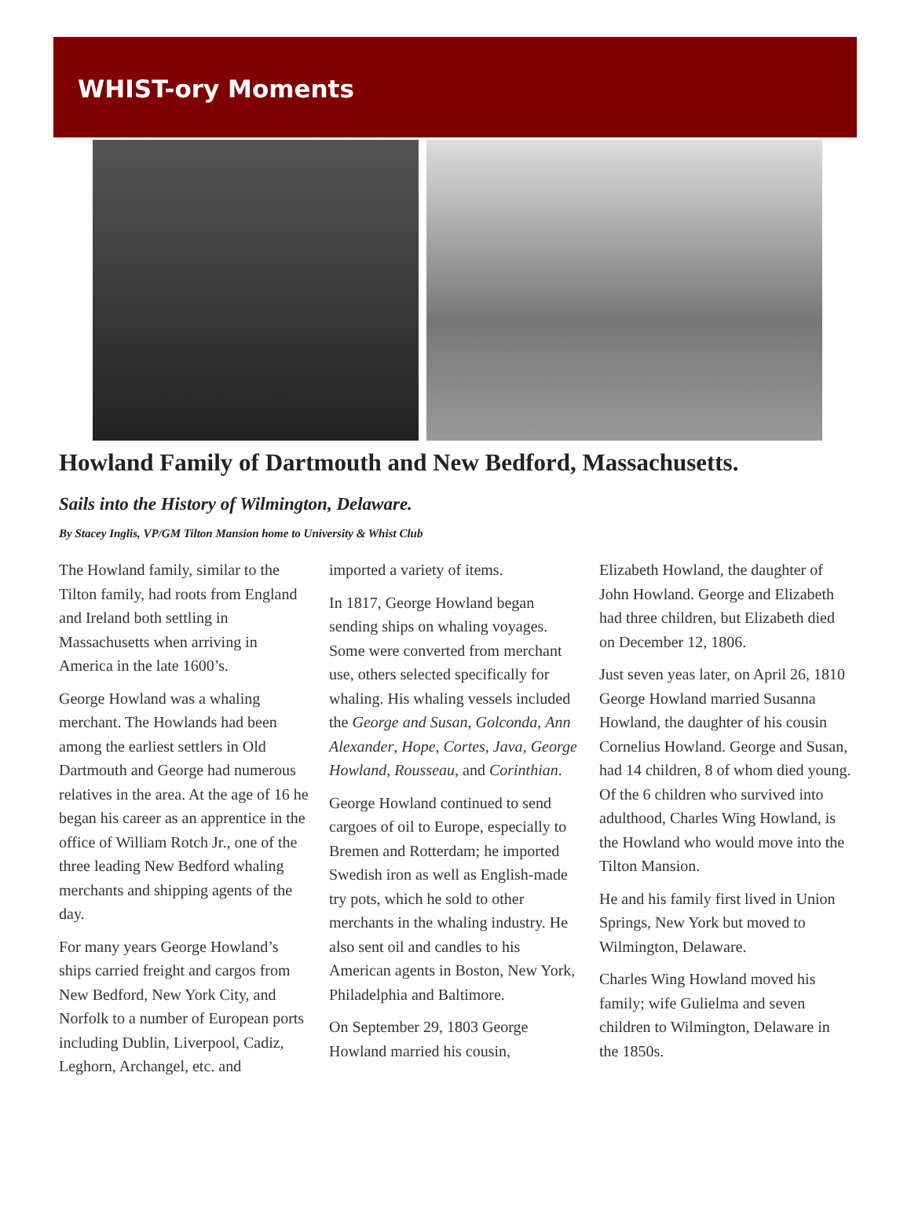WHIST-ory Moments
Howland Family of Dartmouth and New Bedford, Massachusetts.
Sails into the History of Wilmington, Delaware.
By Stacey Inglis, VP/GM Tilton Mansion home to University & Whist Club
The Howland family, similar to the Tilton family, had roots from England and Ireland both settling in Massachusetts when arriving in America in the late 1600’s.
George Howland was a whaling merchant. The Howlands had been among the earliest settlers in Old Dartmouth and George had numerous relatives in the area. At the age of 16 he began his career as an apprentice in the office of William Rotch Jr., one of the three leading New Bedford whaling merchants and shipping agents of the day.
For many years George Howland’s ships carried freight and cargos from New Bedford, New York City, and Norfolk to a number of European ports including Dublin, Liverpool, Cadiz, Leghorn, Archangel, etc. and
imported a variety of items.
In 1817, George Howland began sending ships on whaling voyages. Some were converted from merchant use, others selected specifically for whaling. His whaling vessels included the George and Susan, Golconda, Ann Alexander, Hope, Cortes, Java, George Howland, Rousseau, and Corinthian.
George Howland continued to send cargoes of oil to Europe, especially to Bremen and Rotterdam; he imported Swedish iron as well as English-made try pots, which he sold to other merchants in the whaling industry. He also sent oil and candles to his American agents in Boston, New York, Philadelphia and Baltimore.
On September 29, 1803 George Howland married his cousin,
Elizabeth Howland, the daughter of John Howland. George and Elizabeth had three children, but Elizabeth died on December 12, 1806.
Just seven yeas later, on April 26, 1810 George Howland married Susanna Howland, the daughter of his cousin Cornelius Howland. George and Susan, had 14 children, 8 of whom died young. Of the 6 children who survived into adulthood, Charles Wing Howland, is the Howland who would move into the Tilton Mansion.
He and his family first lived in Union Springs, New York but moved to Wilmington, Delaware.
Charles Wing Howland moved his family; wife Gulielma and seven children to Wilmington, Delaware in the 1850s.